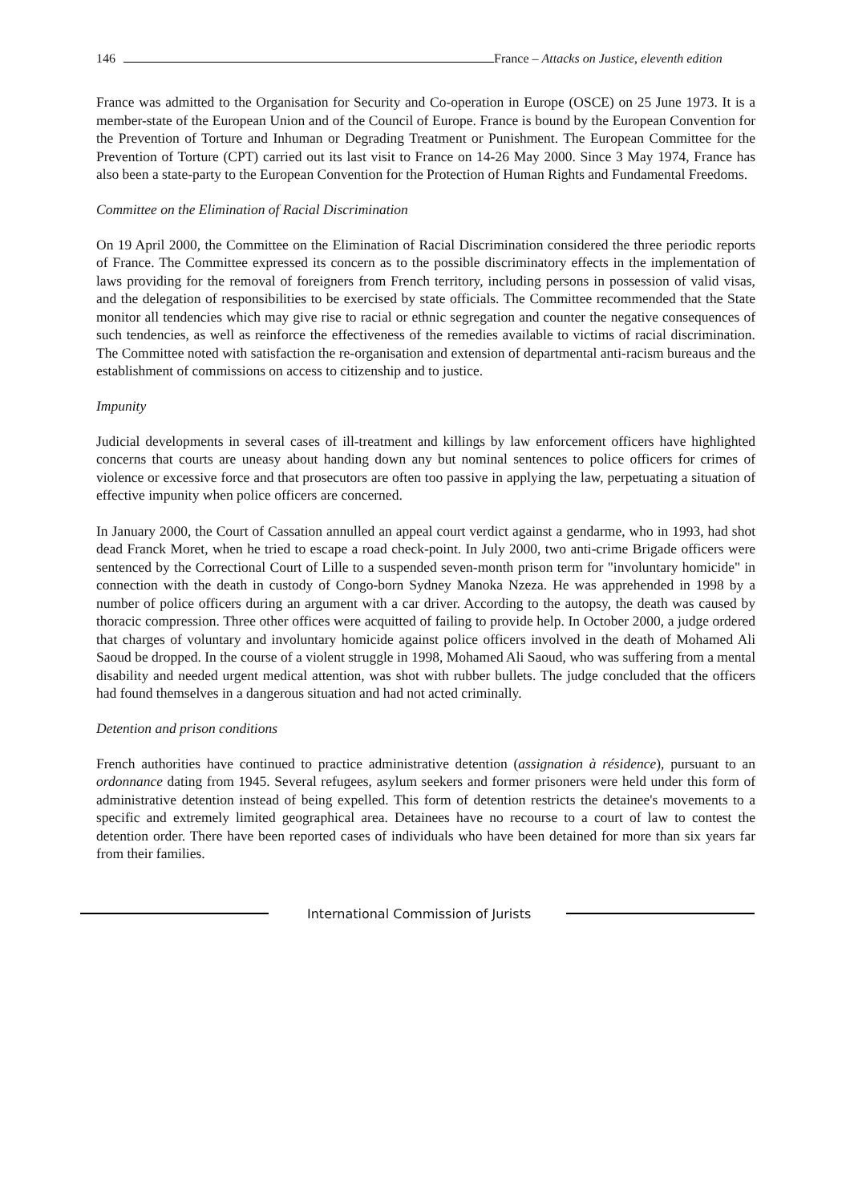146 France – Attacks on Justice, eleventh edition
France was admitted to the Organisation for Security and Co-operation in Europe (OSCE) on 25 June 1973. It is a member-state of the European Union and of the Council of Europe. France is bound by the European Convention for the Prevention of Torture and Inhuman or Degrading Treatment or Punishment. The European Committee for the Prevention of Torture (CPT) carried out its last visit to France on 14-26 May 2000. Since 3 May 1974, France has also been a state-party to the European Convention for the Protection of Human Rights and Fundamental Freedoms.
Committee on the Elimination of Racial Discrimination
On 19 April 2000, the Committee on the Elimination of Racial Discrimination considered the three periodic reports of France. The Committee expressed its concern as to the possible discriminatory effects in the implementation of laws providing for the removal of foreigners from French territory, including persons in possession of valid visas, and the delegation of responsibilities to be exercised by state officials. The Committee recommended that the State monitor all tendencies which may give rise to racial or ethnic segregation and counter the negative consequences of such tendencies, as well as reinforce the effectiveness of the remedies available to victims of racial discrimination. The Committee noted with satisfaction the re-organisation and extension of departmental anti-racism bureaus and the establishment of commissions on access to citizenship and to justice.
Impunity
Judicial developments in several cases of ill-treatment and killings by law enforcement officers have highlighted concerns that courts are uneasy about handing down any but nominal sentences to police officers for crimes of violence or excessive force and that prosecutors are often too passive in applying the law, perpetuating a situation of effective impunity when police officers are concerned.
In January 2000, the Court of Cassation annulled an appeal court verdict against a gendarme, who in 1993, had shot dead Franck Moret, when he tried to escape a road check-point. In July 2000, two anti-crime Brigade officers were sentenced by the Correctional Court of Lille to a suspended seven-month prison term for "involuntary homicide" in connection with the death in custody of Congo-born Sydney Manoka Nzeza. He was apprehended in 1998 by a number of police officers during an argument with a car driver. According to the autopsy, the death was caused by thoracic compression. Three other offices were acquitted of failing to provide help. In October 2000, a judge ordered that charges of voluntary and involuntary homicide against police officers involved in the death of Mohamed Ali Saoud be dropped. In the course of a violent struggle in 1998, Mohamed Ali Saoud, who was suffering from a mental disability and needed urgent medical attention, was shot with rubber bullets. The judge concluded that the officers had found themselves in a dangerous situation and had not acted criminally.
Detention and prison conditions
French authorities have continued to practice administrative detention (assignation à résidence), pursuant to an ordonnance dating from 1945. Several refugees, asylum seekers and former prisoners were held under this form of administrative detention instead of being expelled. This form of detention restricts the detainee's movements to a specific and extremely limited geographical area. Detainees have no recourse to a court of law to contest the detention order. There have been reported cases of individuals who have been detained for more than six years far from their families.
International Commission of Jurists